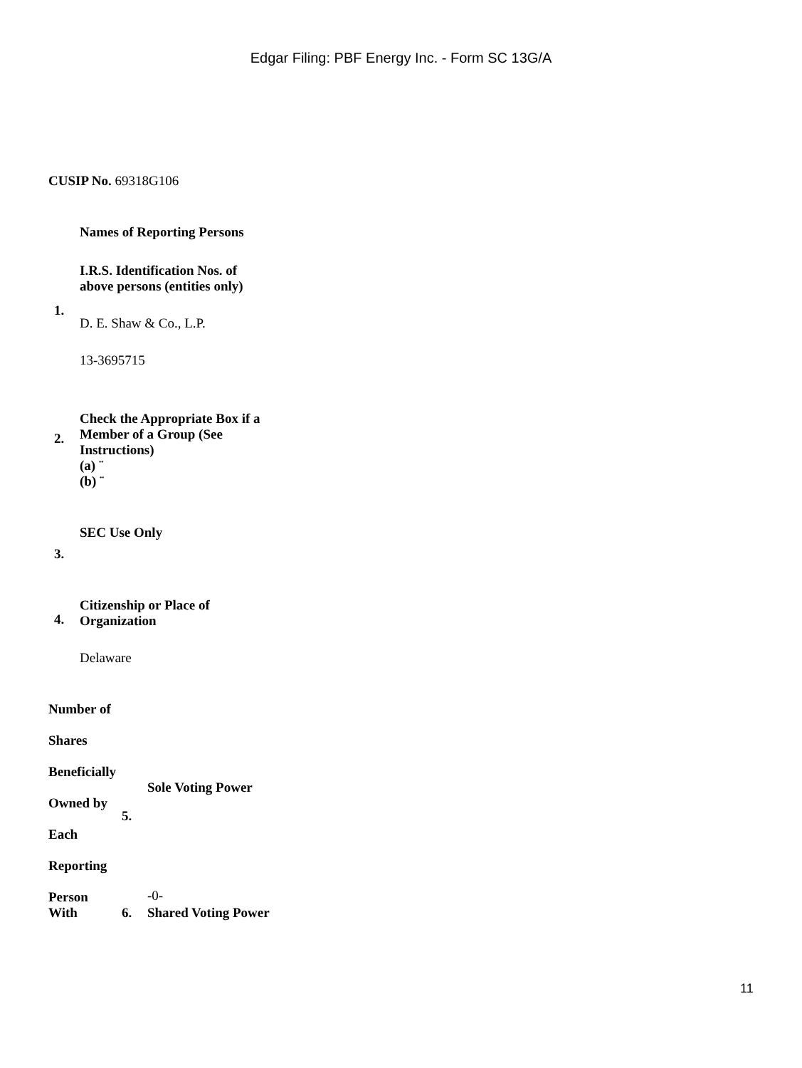Edgar Filing: PBF Energy Inc. - Form SC 13G/A
CUSIP No. 69318G106
| 1. | Names of Reporting Persons I.R.S. Identification Nos. of above persons (entities only) D. E. Shaw & Co., L.P. 13-3695715 |
| 2. | Check the Appropriate Box if a Member of a Group (See Instructions) (a) ¨ (b) ¨ |
| 3. | SEC Use Only |
| 4. | Citizenship or Place of Organization Delaware |
| Number of Shares Beneficially Owned by Each Reporting Person With | 5. | Sole Voting Power -0- |
| | 6. | Shared Voting Power |
11